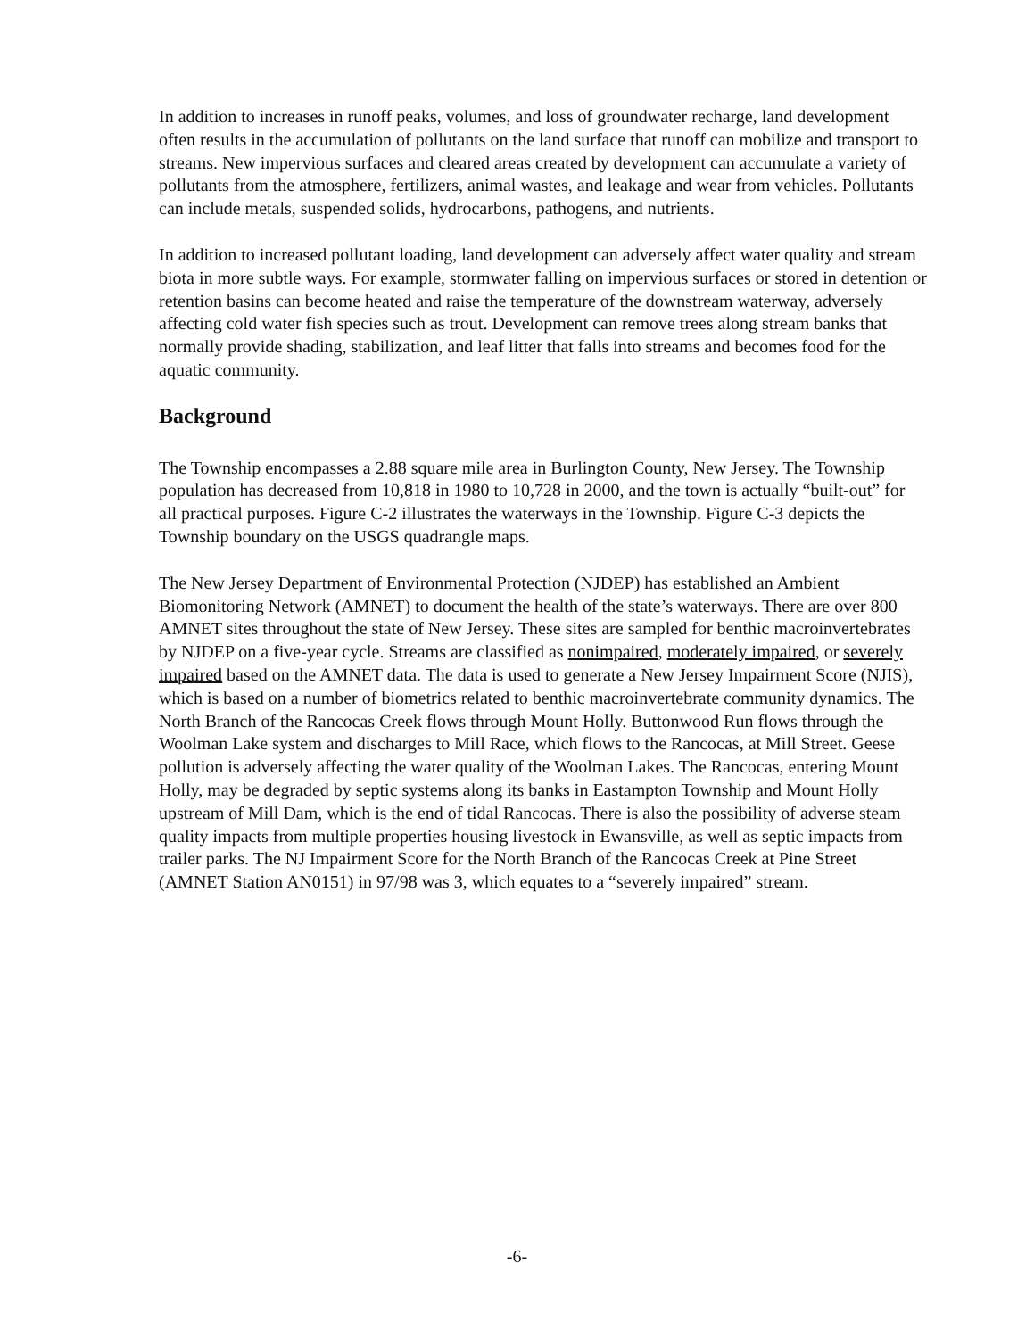In addition to increases in runoff peaks, volumes, and loss of groundwater recharge, land development often results in the accumulation of pollutants on the land surface that runoff can mobilize and transport to streams. New impervious surfaces and cleared areas created by development can accumulate a variety of pollutants from the atmosphere, fertilizers, animal wastes, and leakage and wear from vehicles. Pollutants can include metals, suspended solids, hydrocarbons, pathogens, and nutrients.
In addition to increased pollutant loading, land development can adversely affect water quality and stream biota in more subtle ways. For example, stormwater falling on impervious surfaces or stored in detention or retention basins can become heated and raise the temperature of the downstream waterway, adversely affecting cold water fish species such as trout. Development can remove trees along stream banks that normally provide shading, stabilization, and leaf litter that falls into streams and becomes food for the aquatic community.
Background
The Township encompasses a 2.88 square mile area in Burlington County, New Jersey. The Township population has decreased from 10,818 in 1980 to 10,728 in 2000, and the town is actually “built-out” for all practical purposes. Figure C-2 illustrates the waterways in the Township. Figure C-3 depicts the Township boundary on the USGS quadrangle maps.
The New Jersey Department of Environmental Protection (NJDEP) has established an Ambient Biomonitoring Network (AMNET) to document the health of the state’s waterways. There are over 800 AMNET sites throughout the state of New Jersey. These sites are sampled for benthic macroinvertebrates by NJDEP on a five-year cycle. Streams are classified as nonimpaired, moderately impaired, or severely impaired based on the AMNET data. The data is used to generate a New Jersey Impairment Score (NJIS), which is based on a number of biometrics related to benthic macroinvertebrate community dynamics. The North Branch of the Rancocas Creek flows through Mount Holly. Buttonwood Run flows through the Woolman Lake system and discharges to Mill Race, which flows to the Rancocas, at Mill Street. Geese pollution is adversely affecting the water quality of the Woolman Lakes. The Rancocas, entering Mount Holly, may be degraded by septic systems along its banks in Eastampton Township and Mount Holly upstream of Mill Dam, which is the end of tidal Rancocas. There is also the possibility of adverse steam quality impacts from multiple properties housing livestock in Ewansville, as well as septic impacts from trailer parks. The NJ Impairment Score for the North Branch of the Rancocas Creek at Pine Street (AMNET Station AN0151) in 97/98 was 3, which equates to a “severely impaired” stream.
-6-